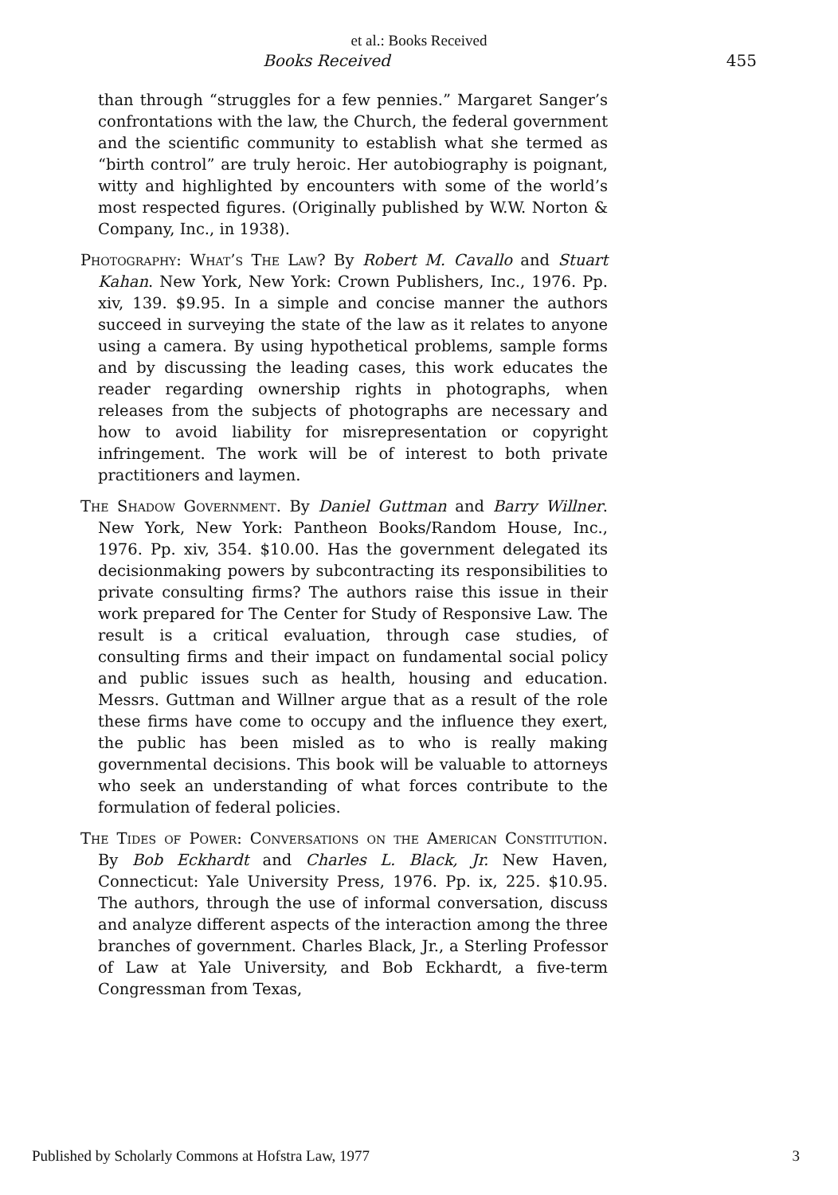et al.: Books Received
Books Received 455
than through “struggles for a few pennies.” Margaret Sanger’s confrontations with the law, the Church, the federal government and the scientific community to establish what she termed as “birth control” are truly heroic. Her autobiography is poignant, witty and highlighted by encounters with some of the world’s most respected figures. (Originally published by W.W. Norton & Company, Inc., in 1938).
Photography: What’s The Law? By Robert M. Cavallo and Stuart Kahan. New York, New York: Crown Publishers, Inc., 1976. Pp. xiv, 139. $9.95. In a simple and concise manner the authors succeed in surveying the state of the law as it relates to anyone using a camera. By using hypothetical problems, sample forms and by discussing the leading cases, this work educates the reader regarding ownership rights in photographs, when releases from the subjects of photographs are necessary and how to avoid liability for misrepresentation or copyright infringement. The work will be of interest to both private practitioners and laymen.
The Shadow Government. By Daniel Guttman and Barry Willner. New York, New York: Pantheon Books/Random House, Inc., 1976. Pp. xiv, 354. $10.00. Has the government delegated its decisionmaking powers by subcontracting its responsibilities to private consulting firms? The authors raise this issue in their work prepared for The Center for Study of Responsive Law. The result is a critical evaluation, through case studies, of consulting firms and their impact on fundamental social policy and public issues such as health, housing and education. Messrs. Guttman and Willner argue that as a result of the role these firms have come to occupy and the influence they exert, the public has been misled as to who is really making governmental decisions. This book will be valuable to attorneys who seek an understanding of what forces contribute to the formulation of federal policies.
The Tides of Power: Conversations on the American Constitution. By Bob Eckhardt and Charles L. Black, Jr. New Haven, Connecticut: Yale University Press, 1976. Pp. ix, 225. $10.95. The authors, through the use of informal conversation, discuss and analyze different aspects of the interaction among the three branches of government. Charles Black, Jr., a Sterling Professor of Law at Yale University, and Bob Eckhardt, a five-term Congressman from Texas,
Published by Scholarly Commons at Hofstra Law, 1977 3